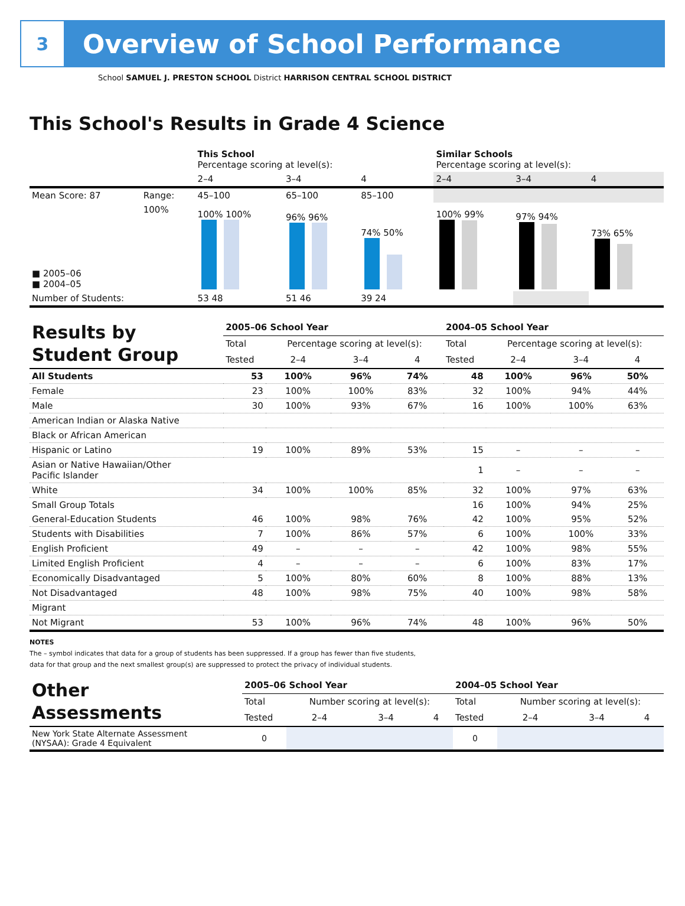3
Overview of School Performance
School SAMUEL J. PRESTON SCHOOL District HARRISON CENTRAL SCHOOL DISTRICT
This School's Results in Grade 4 Science
| | | This School Percentage scoring at level(s): | | | Similar Schools Percentage scoring at level(s): | | |
| | | 2–4 | 3–4 | 4 | 2–4 | 3–4 | 4 |
| Mean Score: 87 | Range: | 45–100 | 65–100 | 85–100 | | | |
| ■ 2005–06 ■ 2004–05 | 100% | 100% 100% | 96% 96% | 74% 50% | 100% 99% | 97% 94% | 73% 65% |
| Number of Students: | | 53 48 | 51 46 | 39 24 | | | |
| Results by Student Group | 2005–06 School Year | | | | 2004–05 School Year | | | |
| | Total | Percentage scoring at level(s): | | | Total | Percentage scoring at level(s): | | |
| | Tested | 2–4 | 3–4 | 4 | Tested | 2–4 | 3–4 | 4 |
| All Students | 53 | 100% | 96% | 74% | 48 | 100% | 96% | 50% |
| Female | 23 | 100% | 100% | 83% | 32 | 100% | 94% | 44% |
| Male | 30 | 100% | 93% | 67% | 16 | 100% | 100% | 63% |
| American Indian or Alaska Native | | | | | | | | |
| Black or African American | | | | | | | | |
| Hispanic or Latino | 19 | 100% | 89% | 53% | 15 | – | – | – |
| Asian or Native Hawaiian/Other Pacific Islander | | | | | 1 | – | – | – |
| White | 34 | 100% | 100% | 85% | 32 | 100% | 97% | 63% |
| Small Group Totals | | | | | 16 | 100% | 94% | 25% |
| General-Education Students | 46 | 100% | 98% | 76% | 42 | 100% | 95% | 52% |
| Students with Disabilities | 7 | 100% | 86% | 57% | 6 | 100% | 100% | 33% |
| English Proficient | 49 | – | – | – | 42 | 100% | 98% | 55% |
| Limited English Proficient | 4 | – | – | – | 6 | 100% | 83% | 17% |
| Economically Disadvantaged | 5 | 100% | 80% | 60% | 8 | 100% | 88% | 13% |
| Not Disadvantaged | 48 | 100% | 98% | 75% | 40 | 100% | 98% | 58% |
| Migrant | | | | | | | | |
| Not Migrant | 53 | 100% | 96% | 74% | 48 | 100% | 96% | 50% |
NOTES
The – symbol indicates that data for a group of students has been suppressed. If a group has fewer than five students,
data for that group and the next smallest group(s) are suppressed to protect the privacy of individual students.
| Other Assessments | 2005–06 School Year | | | | 2004–05 School Year | | | |
| | Total | Number scoring at level(s): | | | Total | Number scoring at level(s): | | |
| | Tested | 2–4 | 3–4 | 4 | Tested | 2–4 | 3–4 | 4 |
| New York State Alternate Assessment (NYSAA): Grade 4 Equivalent | 0 | | | | 0 | | | |